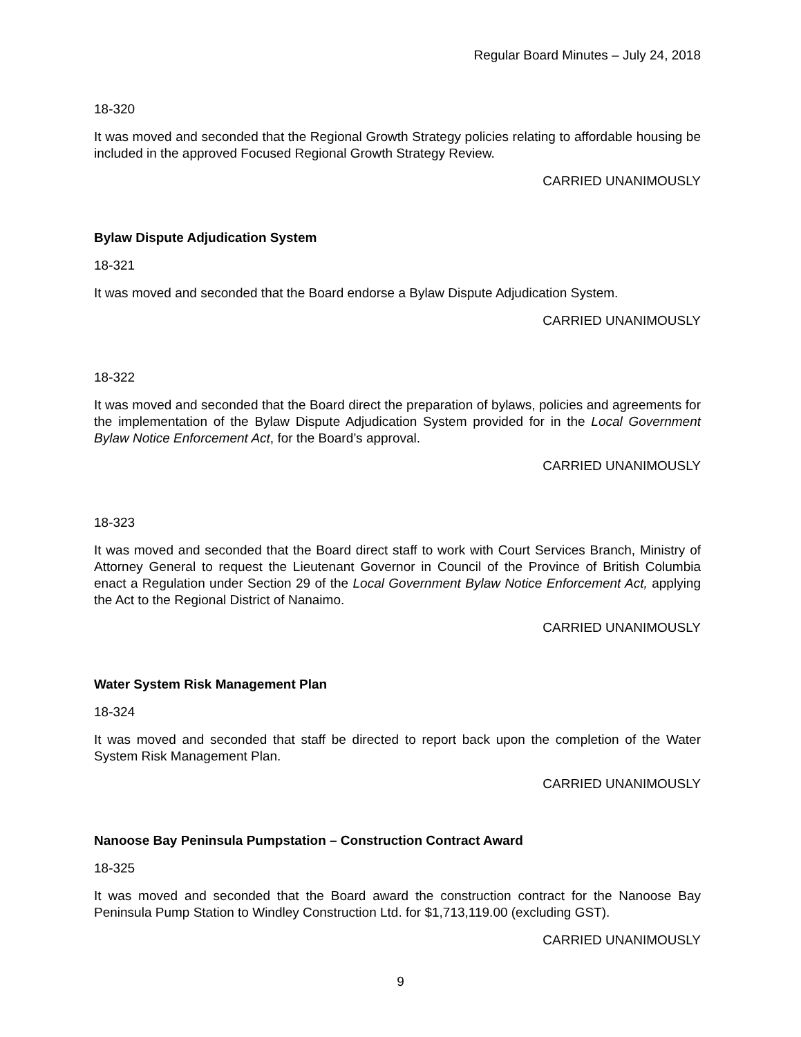Regular Board Minutes – July 24, 2018
18-320
It was moved and seconded that the Regional Growth Strategy policies relating to affordable housing be included in the approved Focused Regional Growth Strategy Review.
CARRIED UNANIMOUSLY
Bylaw Dispute Adjudication System
18-321
It was moved and seconded that the Board endorse a Bylaw Dispute Adjudication System.
CARRIED UNANIMOUSLY
18-322
It was moved and seconded that the Board direct the preparation of bylaws, policies and agreements for the implementation of the Bylaw Dispute Adjudication System provided for in the Local Government Bylaw Notice Enforcement Act, for the Board’s approval.
CARRIED UNANIMOUSLY
18-323
It was moved and seconded that the Board direct staff to work with Court Services Branch, Ministry of Attorney General to request the Lieutenant Governor in Council of the Province of British Columbia enact a Regulation under Section 29 of the Local Government Bylaw Notice Enforcement Act, applying the Act to the Regional District of Nanaimo.
CARRIED UNANIMOUSLY
Water System Risk Management Plan
18-324
It was moved and seconded that staff be directed to report back upon the completion of the Water System Risk Management Plan.
CARRIED UNANIMOUSLY
Nanoose Bay Peninsula Pumpstation – Construction Contract Award
18-325
It was moved and seconded that the Board award the construction contract for the Nanoose Bay Peninsula Pump Station to Windley Construction Ltd. for $1,713,119.00 (excluding GST).
CARRIED UNANIMOUSLY
9